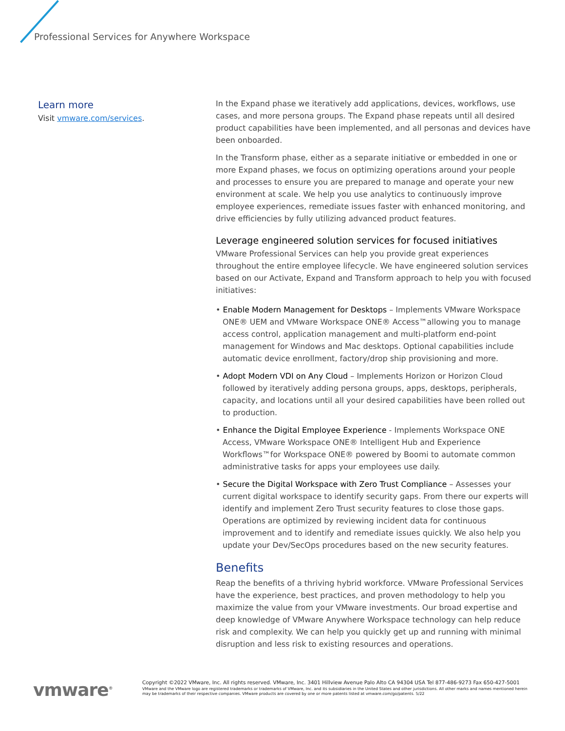Professional Services for Anywhere Workspace
Learn more
Visit vmware.com/services.
In the Expand phase we iteratively add applications, devices, workflows, use cases, and more persona groups. The Expand phase repeats until all desired product capabilities have been implemented, and all personas and devices have been onboarded.
In the Transform phase, either as a separate initiative or embedded in one or more Expand phases, we focus on optimizing operations around your people and processes to ensure you are prepared to manage and operate your new environment at scale. We help you use analytics to continuously improve employee experiences, remediate issues faster with enhanced monitoring, and drive efficiencies by fully utilizing advanced product features.
Leverage engineered solution services for focused initiatives
VMware Professional Services can help you provide great experiences throughout the entire employee lifecycle. We have engineered solution services based on our Activate, Expand and Transform approach to help you with focused initiatives:
• Enable Modern Management for Desktops – Implements VMware Workspace ONE® UEM and VMware Workspace ONE® Access™allowing you to manage access control, application management and multi-platform end-point management for Windows and Mac desktops. Optional capabilities include automatic device enrollment, factory/drop ship provisioning and more.
• Adopt Modern VDI on Any Cloud – Implements Horizon or Horizon Cloud followed by iteratively adding persona groups, apps, desktops, peripherals, capacity, and locations until all your desired capabilities have been rolled out to production.
• Enhance the Digital Employee Experience - Implements Workspace ONE Access, VMware Workspace ONE® Intelligent Hub and Experience Workflows™for Workspace ONE® powered by Boomi to automate common administrative tasks for apps your employees use daily.
• Secure the Digital Workspace with Zero Trust Compliance – Assesses your current digital workspace to identify security gaps. From there our experts will identify and implement Zero Trust security features to close those gaps. Operations are optimized by reviewing incident data for continuous improvement and to identify and remediate issues quickly. We also help you update your Dev/SecOps procedures based on the new security features.
Benefits
Reap the benefits of a thriving hybrid workforce. VMware Professional Services have the experience, best practices, and proven methodology to help you maximize the value from your VMware investments. Our broad expertise and deep knowledge of VMware Anywhere Workspace technology can help reduce risk and complexity. We can help you quickly get up and running with minimal disruption and less risk to existing resources and operations.
vmware<sup>®</sup>
Copyright ©2022 VMware, Inc. All rights reserved. VMware, Inc. 3401 Hillview Avenue Palo Alto CA 94304 USA Tel 877-486-9273 Fax 650-427-5001
VMware and the VMware logo are registered trademarks or trademarks of VMware, Inc. and its subsidiaries in the United States and other jurisdictions. All other marks and names mentioned herein may be trademarks of their respective companies. VMware products are covered by one or more patents listed at vmware.com/go/patents. 5/22